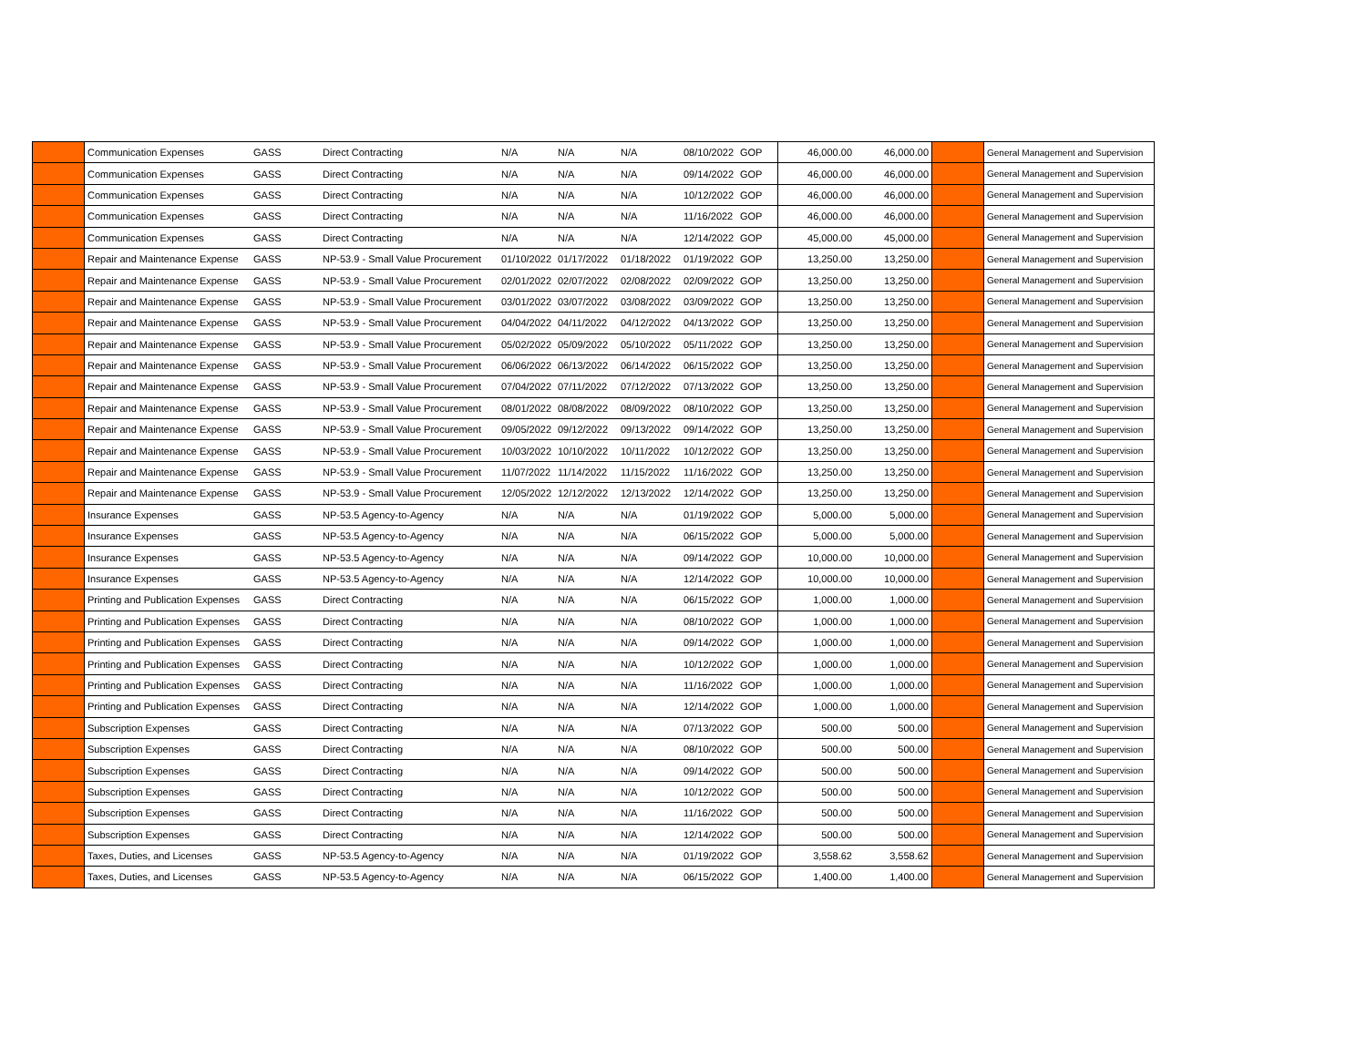| | Communication Expenses | GASS | Direct Contracting | N/A | N/A | N/A | 08/10/2022 | GOP | 46,000.00 | 46,000.00 | | General Management and Supervision |
| | Communication Expenses | GASS | Direct Contracting | N/A | N/A | N/A | 09/14/2022 | GOP | 46,000.00 | 46,000.00 | | General Management and Supervision |
| | Communication Expenses | GASS | Direct Contracting | N/A | N/A | N/A | 10/12/2022 | GOP | 46,000.00 | 46,000.00 | | General Management and Supervision |
| | Communication Expenses | GASS | Direct Contracting | N/A | N/A | N/A | 11/16/2022 | GOP | 46,000.00 | 46,000.00 | | General Management and Supervision |
| | Communication Expenses | GASS | Direct Contracting | N/A | N/A | N/A | 12/14/2022 | GOP | 45,000.00 | 45,000.00 | | General Management and Supervision |
| | Repair and Maintenance Expense | GASS | NP-53.9 - Small Value Procurement | 01/10/2022 | 01/17/2022 | 01/18/2022 | 01/19/2022 | GOP | 13,250.00 | 13,250.00 | | General Management and Supervision |
| | Repair and Maintenance Expense | GASS | NP-53.9 - Small Value Procurement | 02/01/2022 | 02/07/2022 | 02/08/2022 | 02/09/2022 | GOP | 13,250.00 | 13,250.00 | | General Management and Supervision |
| | Repair and Maintenance Expense | GASS | NP-53.9 - Small Value Procurement | 03/01/2022 | 03/07/2022 | 03/08/2022 | 03/09/2022 | GOP | 13,250.00 | 13,250.00 | | General Management and Supervision |
| | Repair and Maintenance Expense | GASS | NP-53.9 - Small Value Procurement | 04/04/2022 | 04/11/2022 | 04/12/2022 | 04/13/2022 | GOP | 13,250.00 | 13,250.00 | | General Management and Supervision |
| | Repair and Maintenance Expense | GASS | NP-53.9 - Small Value Procurement | 05/02/2022 | 05/09/2022 | 05/10/2022 | 05/11/2022 | GOP | 13,250.00 | 13,250.00 | | General Management and Supervision |
| | Repair and Maintenance Expense | GASS | NP-53.9 - Small Value Procurement | 06/06/2022 | 06/13/2022 | 06/14/2022 | 06/15/2022 | GOP | 13,250.00 | 13,250.00 | | General Management and Supervision |
| | Repair and Maintenance Expense | GASS | NP-53.9 - Small Value Procurement | 07/04/2022 | 07/11/2022 | 07/12/2022 | 07/13/2022 | GOP | 13,250.00 | 13,250.00 | | General Management and Supervision |
| | Repair and Maintenance Expense | GASS | NP-53.9 - Small Value Procurement | 08/01/2022 | 08/08/2022 | 08/09/2022 | 08/10/2022 | GOP | 13,250.00 | 13,250.00 | | General Management and Supervision |
| | Repair and Maintenance Expense | GASS | NP-53.9 - Small Value Procurement | 09/05/2022 | 09/12/2022 | 09/13/2022 | 09/14/2022 | GOP | 13,250.00 | 13,250.00 | | General Management and Supervision |
| | Repair and Maintenance Expense | GASS | NP-53.9 - Small Value Procurement | 10/03/2022 | 10/10/2022 | 10/11/2022 | 10/12/2022 | GOP | 13,250.00 | 13,250.00 | | General Management and Supervision |
| | Repair and Maintenance Expense | GASS | NP-53.9 - Small Value Procurement | 11/07/2022 | 11/14/2022 | 11/15/2022 | 11/16/2022 | GOP | 13,250.00 | 13,250.00 | | General Management and Supervision |
| | Repair and Maintenance Expense | GASS | NP-53.9 - Small Value Procurement | 12/05/2022 | 12/12/2022 | 12/13/2022 | 12/14/2022 | GOP | 13,250.00 | 13,250.00 | | General Management and Supervision |
| | Insurance Expenses | GASS | NP-53.5 Agency-to-Agency | N/A | N/A | N/A | 01/19/2022 | GOP | 5,000.00 | 5,000.00 | | General Management and Supervision |
| | Insurance Expenses | GASS | NP-53.5 Agency-to-Agency | N/A | N/A | N/A | 06/15/2022 | GOP | 5,000.00 | 5,000.00 | | General Management and Supervision |
| | Insurance Expenses | GASS | NP-53.5 Agency-to-Agency | N/A | N/A | N/A | 09/14/2022 | GOP | 10,000.00 | 10,000.00 | | General Management and Supervision |
| | Insurance Expenses | GASS | NP-53.5 Agency-to-Agency | N/A | N/A | N/A | 12/14/2022 | GOP | 10,000.00 | 10,000.00 | | General Management and Supervision |
| | Printing and Publication Expenses | GASS | Direct Contracting | N/A | N/A | N/A | 06/15/2022 | GOP | 1,000.00 | 1,000.00 | | General Management and Supervision |
| | Printing and Publication Expenses | GASS | Direct Contracting | N/A | N/A | N/A | 08/10/2022 | GOP | 1,000.00 | 1,000.00 | | General Management and Supervision |
| | Printing and Publication Expenses | GASS | Direct Contracting | N/A | N/A | N/A | 09/14/2022 | GOP | 1,000.00 | 1,000.00 | | General Management and Supervision |
| | Printing and Publication Expenses | GASS | Direct Contracting | N/A | N/A | N/A | 10/12/2022 | GOP | 1,000.00 | 1,000.00 | | General Management and Supervision |
| | Printing and Publication Expenses | GASS | Direct Contracting | N/A | N/A | N/A | 11/16/2022 | GOP | 1,000.00 | 1,000.00 | | General Management and Supervision |
| | Printing and Publication Expenses | GASS | Direct Contracting | N/A | N/A | N/A | 12/14/2022 | GOP | 1,000.00 | 1,000.00 | | General Management and Supervision |
| | Subscription Expenses | GASS | Direct Contracting | N/A | N/A | N/A | 07/13/2022 | GOP | 500.00 | 500.00 | | General Management and Supervision |
| | Subscription Expenses | GASS | Direct Contracting | N/A | N/A | N/A | 08/10/2022 | GOP | 500.00 | 500.00 | | General Management and Supervision |
| | Subscription Expenses | GASS | Direct Contracting | N/A | N/A | N/A | 09/14/2022 | GOP | 500.00 | 500.00 | | General Management and Supervision |
| | Subscription Expenses | GASS | Direct Contracting | N/A | N/A | N/A | 10/12/2022 | GOP | 500.00 | 500.00 | | General Management and Supervision |
| | Subscription Expenses | GASS | Direct Contracting | N/A | N/A | N/A | 11/16/2022 | GOP | 500.00 | 500.00 | | General Management and Supervision |
| | Subscription Expenses | GASS | Direct Contracting | N/A | N/A | N/A | 12/14/2022 | GOP | 500.00 | 500.00 | | General Management and Supervision |
| | Taxes, Duties, and Licenses | GASS | NP-53.5 Agency-to-Agency | N/A | N/A | N/A | 01/19/2022 | GOP | 3,558.62 | 3,558.62 | | General Management and Supervision |
| | Taxes, Duties, and Licenses | GASS | NP-53.5 Agency-to-Agency | N/A | N/A | N/A | 06/15/2022 | GOP | 1,400.00 | 1,400.00 | | General Management and Supervision |